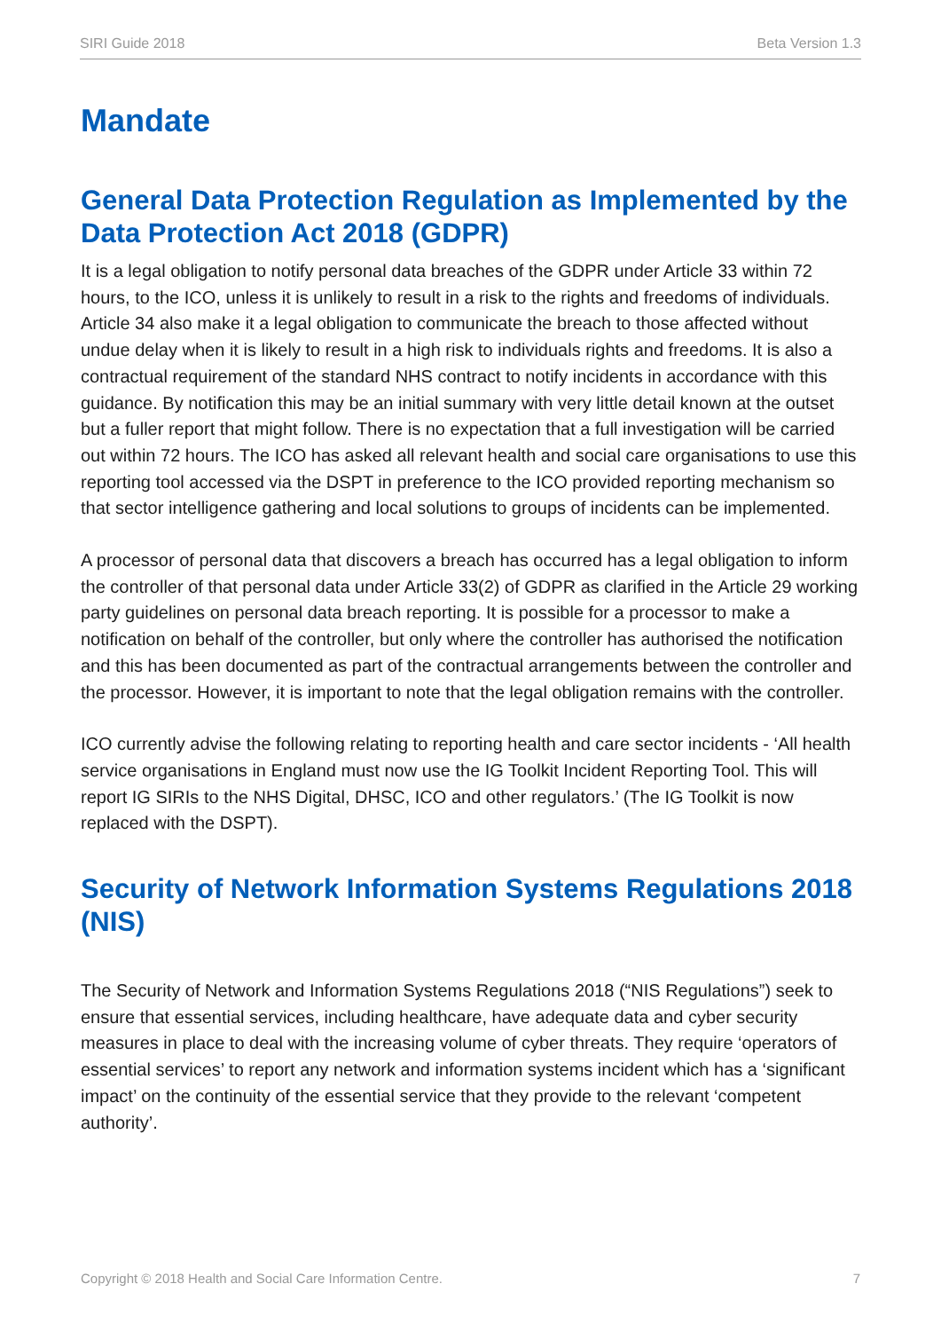SIRI Guide 2018 Beta Version 1.3
Mandate
General Data Protection Regulation as Implemented by the Data Protection Act 2018 (GDPR)
It is a legal obligation to notify personal data breaches of the GDPR under Article 33 within 72 hours, to the ICO, unless it is unlikely to result in a risk to the rights and freedoms of individuals. Article 34 also make it a legal obligation to communicate the breach to those affected without undue delay when it is likely to result in a high risk to individuals rights and freedoms. It is also a contractual requirement of the standard NHS contract to notify incidents in accordance with this guidance. By notification this may be an initial summary with very little detail known at the outset but a fuller report that might follow. There is no expectation that a full investigation will be carried out within 72 hours. The ICO has asked all relevant health and social care organisations to use this reporting tool accessed via the DSPT in preference to the ICO provided reporting mechanism so that sector intelligence gathering and local solutions to groups of incidents can be implemented.
A processor of personal data that discovers a breach has occurred has a legal obligation to inform the controller of that personal data under Article 33(2) of GDPR as clarified in the Article 29 working party guidelines on personal data breach reporting. It is possible for a processor to make a notification on behalf of the controller, but only where the controller has authorised the notification and this has been documented as part of the contractual arrangements between the controller and the processor. However, it is important to note that the legal obligation remains with the controller.
ICO currently advise the following relating to reporting health and care sector incidents - ‘All health service organisations in England must now use the IG Toolkit Incident Reporting Tool. This will report IG SIRIs to the NHS Digital, DHSC, ICO and other regulators.’ (The IG Toolkit is now replaced with the DSPT).
Security of Network Information Systems Regulations 2018 (NIS)
The Security of Network and Information Systems Regulations 2018 (“NIS Regulations”) seek to ensure that essential services, including healthcare, have adequate data and cyber security measures in place to deal with the increasing volume of cyber threats. They require ‘operators of essential services’ to report any network and information systems incident which has a ‘significant impact’ on the continuity of the essential service that they provide to the relevant ‘competent authority’.
Copyright © 2018 Health and Social Care Information Centre. 7